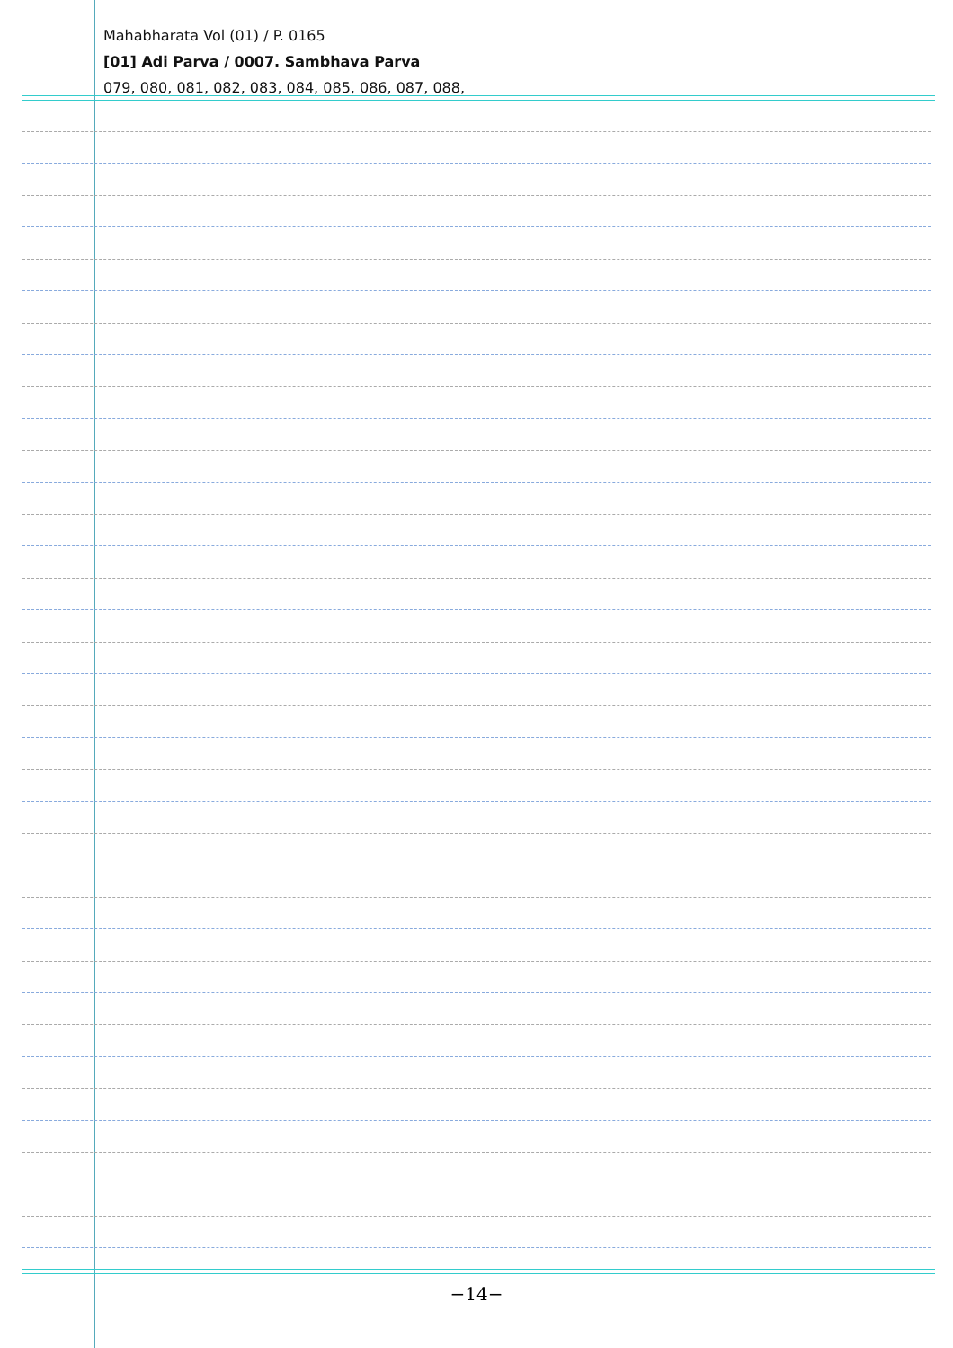Mahabharata Vol (01) / P. 0165
[01] Adi Parva / 0007. Sambhava Parva
079, 080, 081, 082, 083, 084, 085, 086, 087, 088,
−14−